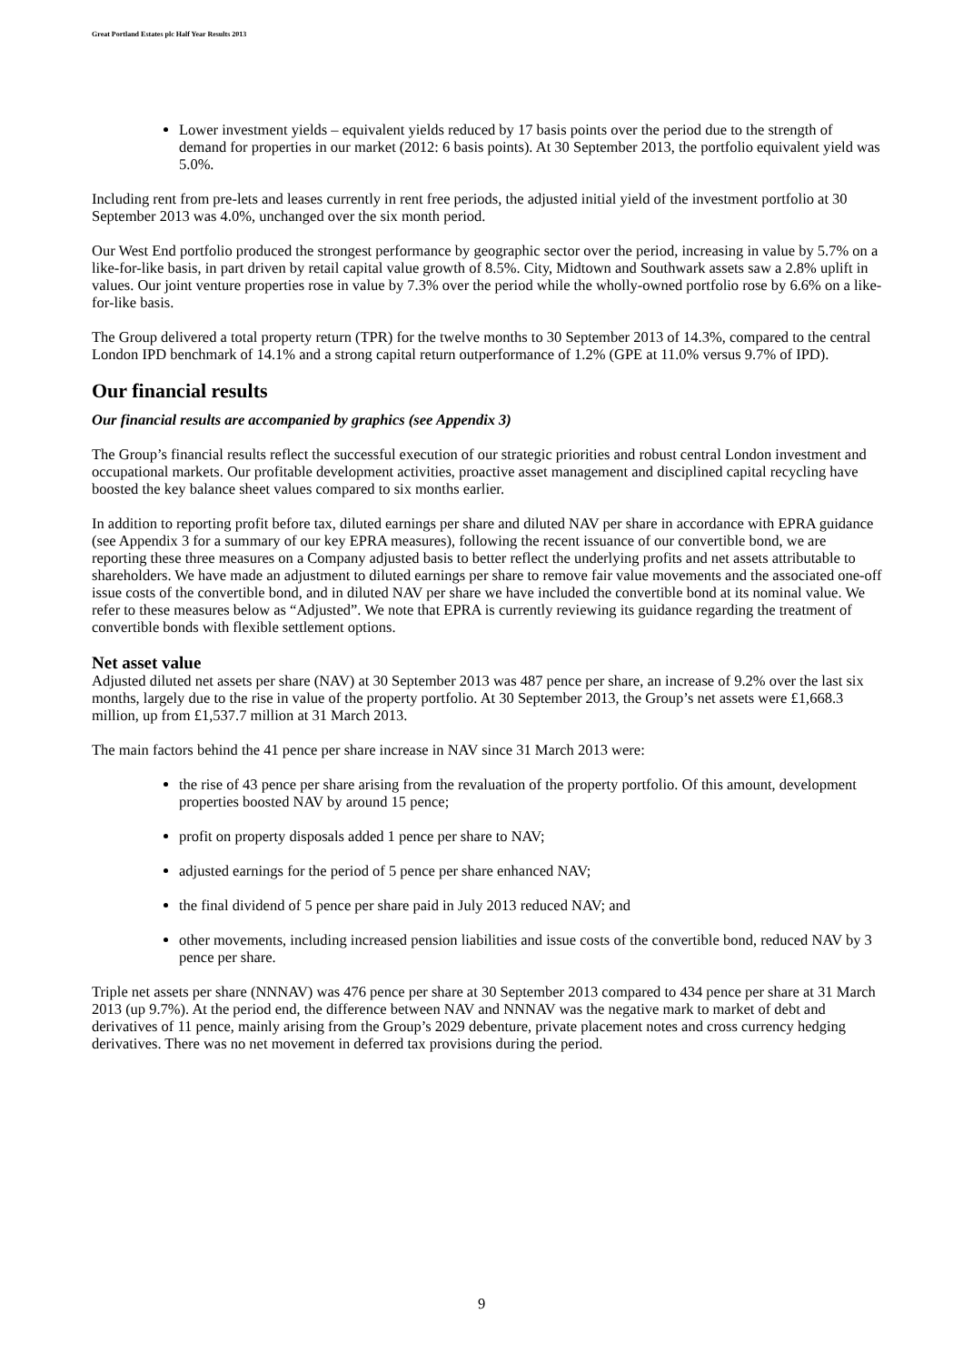Great Portland Estates plc Half Year Results 2013
Lower investment yields – equivalent yields reduced by 17 basis points over the period due to the strength of demand for properties in our market (2012: 6 basis points). At 30 September 2013, the portfolio equivalent yield was 5.0%.
Including rent from pre-lets and leases currently in rent free periods, the adjusted initial yield of the investment portfolio at 30 September 2013 was 4.0%, unchanged over the six month period.
Our West End portfolio produced the strongest performance by geographic sector over the period, increasing in value by 5.7% on a like-for-like basis, in part driven by retail capital value growth of 8.5%. City, Midtown and Southwark assets saw a 2.8% uplift in values. Our joint venture properties rose in value by 7.3% over the period while the wholly-owned portfolio rose by 6.6% on a like-for-like basis.
The Group delivered a total property return (TPR) for the twelve months to 30 September 2013 of 14.3%, compared to the central London IPD benchmark of 14.1% and a strong capital return outperformance of 1.2% (GPE at 11.0% versus 9.7% of IPD).
Our financial results
Our financial results are accompanied by graphics (see Appendix 3)
The Group’s financial results reflect the successful execution of our strategic priorities and robust central London investment and occupational markets. Our profitable development activities, proactive asset management and disciplined capital recycling have boosted the key balance sheet values compared to six months earlier.
In addition to reporting profit before tax, diluted earnings per share and diluted NAV per share in accordance with EPRA guidance (see Appendix 3 for a summary of our key EPRA measures), following the recent issuance of our convertible bond, we are reporting these three measures on a Company adjusted basis to better reflect the underlying profits and net assets attributable to shareholders. We have made an adjustment to diluted earnings per share to remove fair value movements and the associated one-off issue costs of the convertible bond, and in diluted NAV per share we have included the convertible bond at its nominal value. We refer to these measures below as “Adjusted”. We note that EPRA is currently reviewing its guidance regarding the treatment of convertible bonds with flexible settlement options.
Net asset value
Adjusted diluted net assets per share (NAV) at 30 September 2013 was 487 pence per share, an increase of 9.2% over the last six months, largely due to the rise in value of the property portfolio. At 30 September 2013, the Group’s net assets were £1,668.3 million, up from £1,537.7 million at 31 March 2013.
The main factors behind the 41 pence per share increase in NAV since 31 March 2013 were:
the rise of 43 pence per share arising from the revaluation of the property portfolio. Of this amount, development properties boosted NAV by around 15 pence;
profit on property disposals added 1 pence per share to NAV;
adjusted earnings for the period of 5 pence per share enhanced NAV;
the final dividend of 5 pence per share paid in July 2013 reduced NAV; and
other movements, including increased pension liabilities and issue costs of the convertible bond, reduced NAV by 3 pence per share.
Triple net assets per share (NNNAV) was 476 pence per share at 30 September 2013 compared to 434 pence per share at 31 March 2013 (up 9.7%). At the period end, the difference between NAV and NNNAV was the negative mark to market of debt and derivatives of 11 pence, mainly arising from the Group’s 2029 debenture, private placement notes and cross currency hedging derivatives. There was no net movement in deferred tax provisions during the period.
9